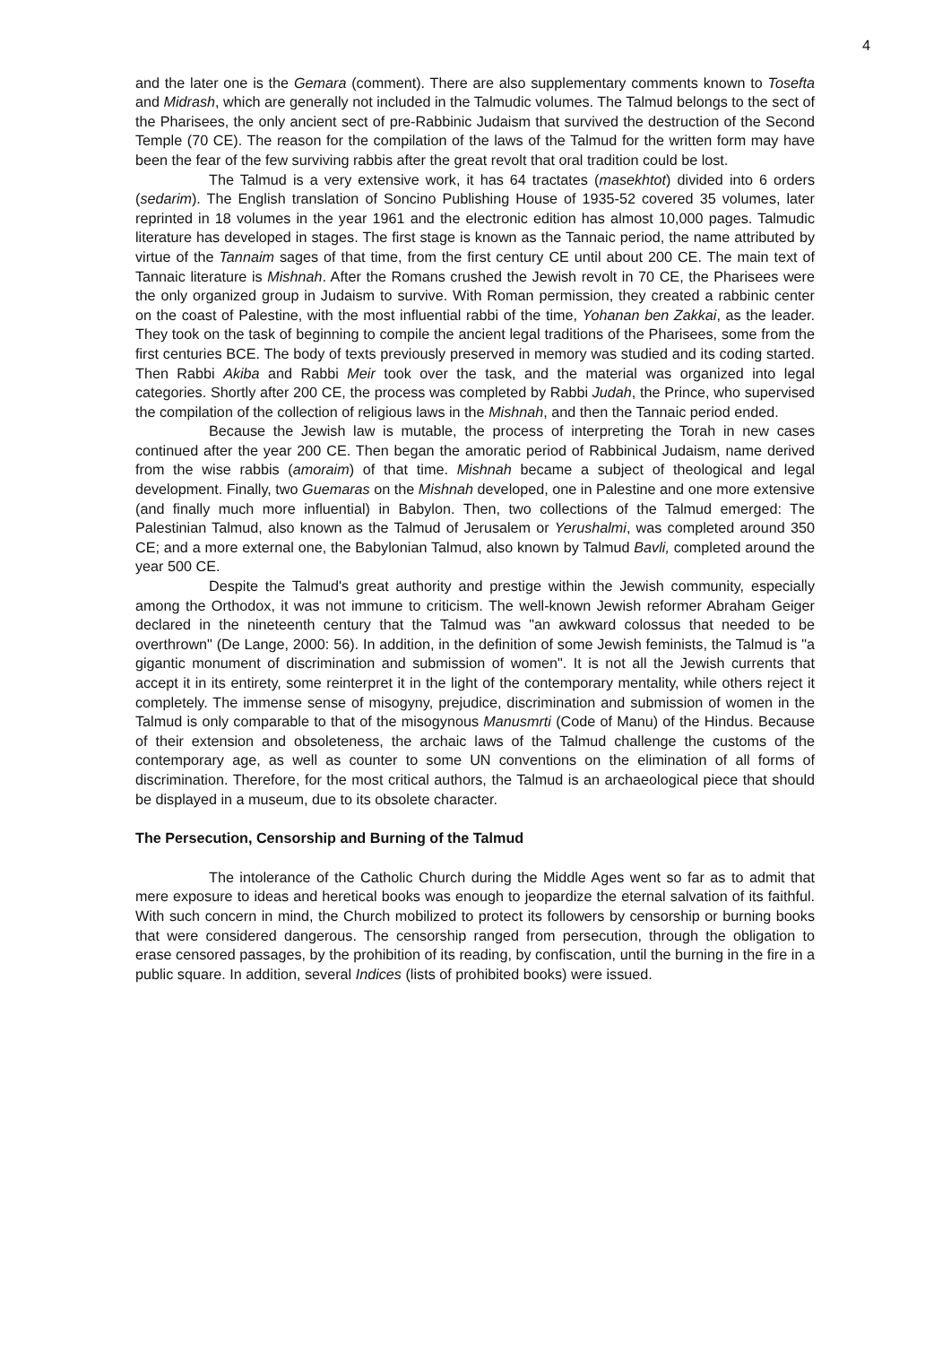4
and the later one is the Gemara (comment). There are also supplementary comments known to Tosefta and Midrash, which are generally not included in the Talmudic volumes. The Talmud belongs to the sect of the Pharisees, the only ancient sect of pre-Rabbinic Judaism that survived the destruction of the Second Temple (70 CE). The reason for the compilation of the laws of the Talmud for the written form may have been the fear of the few surviving rabbis after the great revolt that oral tradition could be lost.
The Talmud is a very extensive work, it has 64 tractates (masekhtot) divided into 6 orders (sedarim). The English translation of Soncino Publishing House of 1935-52 covered 35 volumes, later reprinted in 18 volumes in the year 1961 and the electronic edition has almost 10,000 pages. Talmudic literature has developed in stages. The first stage is known as the Tannaic period, the name attributed by virtue of the Tannaim sages of that time, from the first century CE until about 200 CE. The main text of Tannaic literature is Mishnah. After the Romans crushed the Jewish revolt in 70 CE, the Pharisees were the only organized group in Judaism to survive. With Roman permission, they created a rabbinic center on the coast of Palestine, with the most influential rabbi of the time, Yohanan ben Zakkai, as the leader. They took on the task of beginning to compile the ancient legal traditions of the Pharisees, some from the first centuries BCE. The body of texts previously preserved in memory was studied and its coding started. Then Rabbi Akiba and Rabbi Meir took over the task, and the material was organized into legal categories. Shortly after 200 CE, the process was completed by Rabbi Judah, the Prince, who supervised the compilation of the collection of religious laws in the Mishnah, and then the Tannaic period ended.
Because the Jewish law is mutable, the process of interpreting the Torah in new cases continued after the year 200 CE. Then began the amoratic period of Rabbinical Judaism, name derived from the wise rabbis (amoraim) of that time. Mishnah became a subject of theological and legal development. Finally, two Guemaras on the Mishnah developed, one in Palestine and one more extensive (and finally much more influential) in Babylon. Then, two collections of the Talmud emerged: The Palestinian Talmud, also known as the Talmud of Jerusalem or Yerushalmi, was completed around 350 CE; and a more external one, the Babylonian Talmud, also known by Talmud Bavli, completed around the year 500 CE.
Despite the Talmud's great authority and prestige within the Jewish community, especially among the Orthodox, it was not immune to criticism. The well-known Jewish reformer Abraham Geiger declared in the nineteenth century that the Talmud was "an awkward colossus that needed to be overthrown" (De Lange, 2000: 56). In addition, in the definition of some Jewish feminists, the Talmud is "a gigantic monument of discrimination and submission of women". It is not all the Jewish currents that accept it in its entirety, some reinterpret it in the light of the contemporary mentality, while others reject it completely. The immense sense of misogyny, prejudice, discrimination and submission of women in the Talmud is only comparable to that of the misogynous Manusmrti (Code of Manu) of the Hindus. Because of their extension and obsoleteness, the archaic laws of the Talmud challenge the customs of the contemporary age, as well as counter to some UN conventions on the elimination of all forms of discrimination. Therefore, for the most critical authors, the Talmud is an archaeological piece that should be displayed in a museum, due to its obsolete character.
The Persecution, Censorship and Burning of the Talmud
The intolerance of the Catholic Church during the Middle Ages went so far as to admit that mere exposure to ideas and heretical books was enough to jeopardize the eternal salvation of its faithful. With such concern in mind, the Church mobilized to protect its followers by censorship or burning books that were considered dangerous. The censorship ranged from persecution, through the obligation to erase censored passages, by the prohibition of its reading, by confiscation, until the burning in the fire in a public square. In addition, several Indices (lists of prohibited books) were issued.